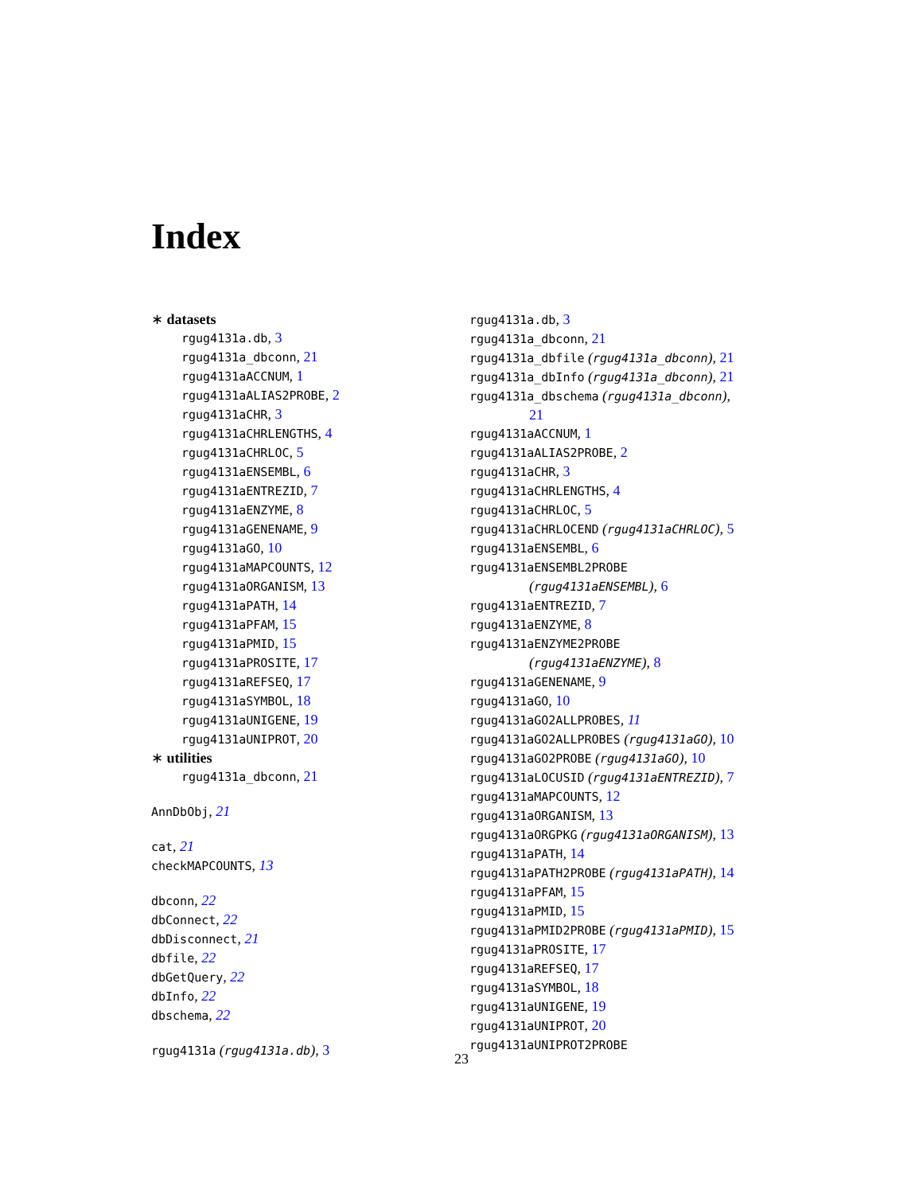Index
∗ datasets
rgug4131a.db, 3
rgug4131a_dbconn, 21
rgug4131aACCNUM, 1
rgug4131aALIAS2PROBE, 2
rgug4131aCHR, 3
rgug4131aCHRLENGTHS, 4
rgug4131aCHRLOC, 5
rgug4131aENSEMBL, 6
rgug4131aENTREZID, 7
rgug4131aENZYME, 8
rgug4131aGENENAME, 9
rgug4131aGO, 10
rgug4131aMAPCOUNTS, 12
rgug4131aORGANISM, 13
rgug4131aPATH, 14
rgug4131aPFAM, 15
rgug4131aPMID, 15
rgug4131aPROSITE, 17
rgug4131aREFSEQ, 17
rgug4131aSYMBOL, 18
rgug4131aUNIGENE, 19
rgug4131aUNIPROT, 20
∗ utilities
rgug4131a_dbconn, 21
AnnDbObj, 21
cat, 21
checkMAPCOUNTS, 13
dbconn, 22
dbConnect, 22
dbDisconnect, 21
dbfile, 22
dbGetQuery, 22
dbInfo, 22
dbschema, 22
rgug4131a (rgug4131a.db), 3
rgug4131a.db, 3
rgug4131a_dbconn, 21
rgug4131a_dbfile (rgug4131a_dbconn), 21
rgug4131a_dbInfo (rgug4131a_dbconn), 21
rgug4131a_dbschema (rgug4131a_dbconn),
21
rgug4131aACCNUM, 1
rgug4131aALIAS2PROBE, 2
rgug4131aCHR, 3
rgug4131aCHRLENGTHS, 4
rgug4131aCHRLOC, 5
rgug4131aCHRLOCEND (rgug4131aCHRLOC), 5
rgug4131aENSEMBL, 6
rgug4131aENSEMBL2PROBE
(rgug4131aENSEMBL), 6
rgug4131aENTREZID, 7
rgug4131aENZYME, 8
rgug4131aENZYME2PROBE
(rgug4131aENZYME), 8
rgug4131aGENENAME, 9
rgug4131aGO, 10
rgug4131aGO2ALLPROBES, 11
rgug4131aGO2ALLPROBES (rgug4131aGO), 10
rgug4131aGO2PROBE (rgug4131aGO), 10
rgug4131aLOCUSID (rgug4131aENTREZID), 7
rgug4131aMAPCOUNTS, 12
rgug4131aORGANISM, 13
rgug4131aORGPKG (rgug4131aORGANISM), 13
rgug4131aPATH, 14
rgug4131aPATH2PROBE (rgug4131aPATH), 14
rgug4131aPFAM, 15
rgug4131aPMID, 15
rgug4131aPMID2PROBE (rgug4131aPMID), 15
rgug4131aPROSITE, 17
rgug4131aREFSEQ, 17
rgug4131aSYMBOL, 18
rgug4131aUNIGENE, 19
rgug4131aUNIPROT, 20
rgug4131aUNIPROT2PROBE
23